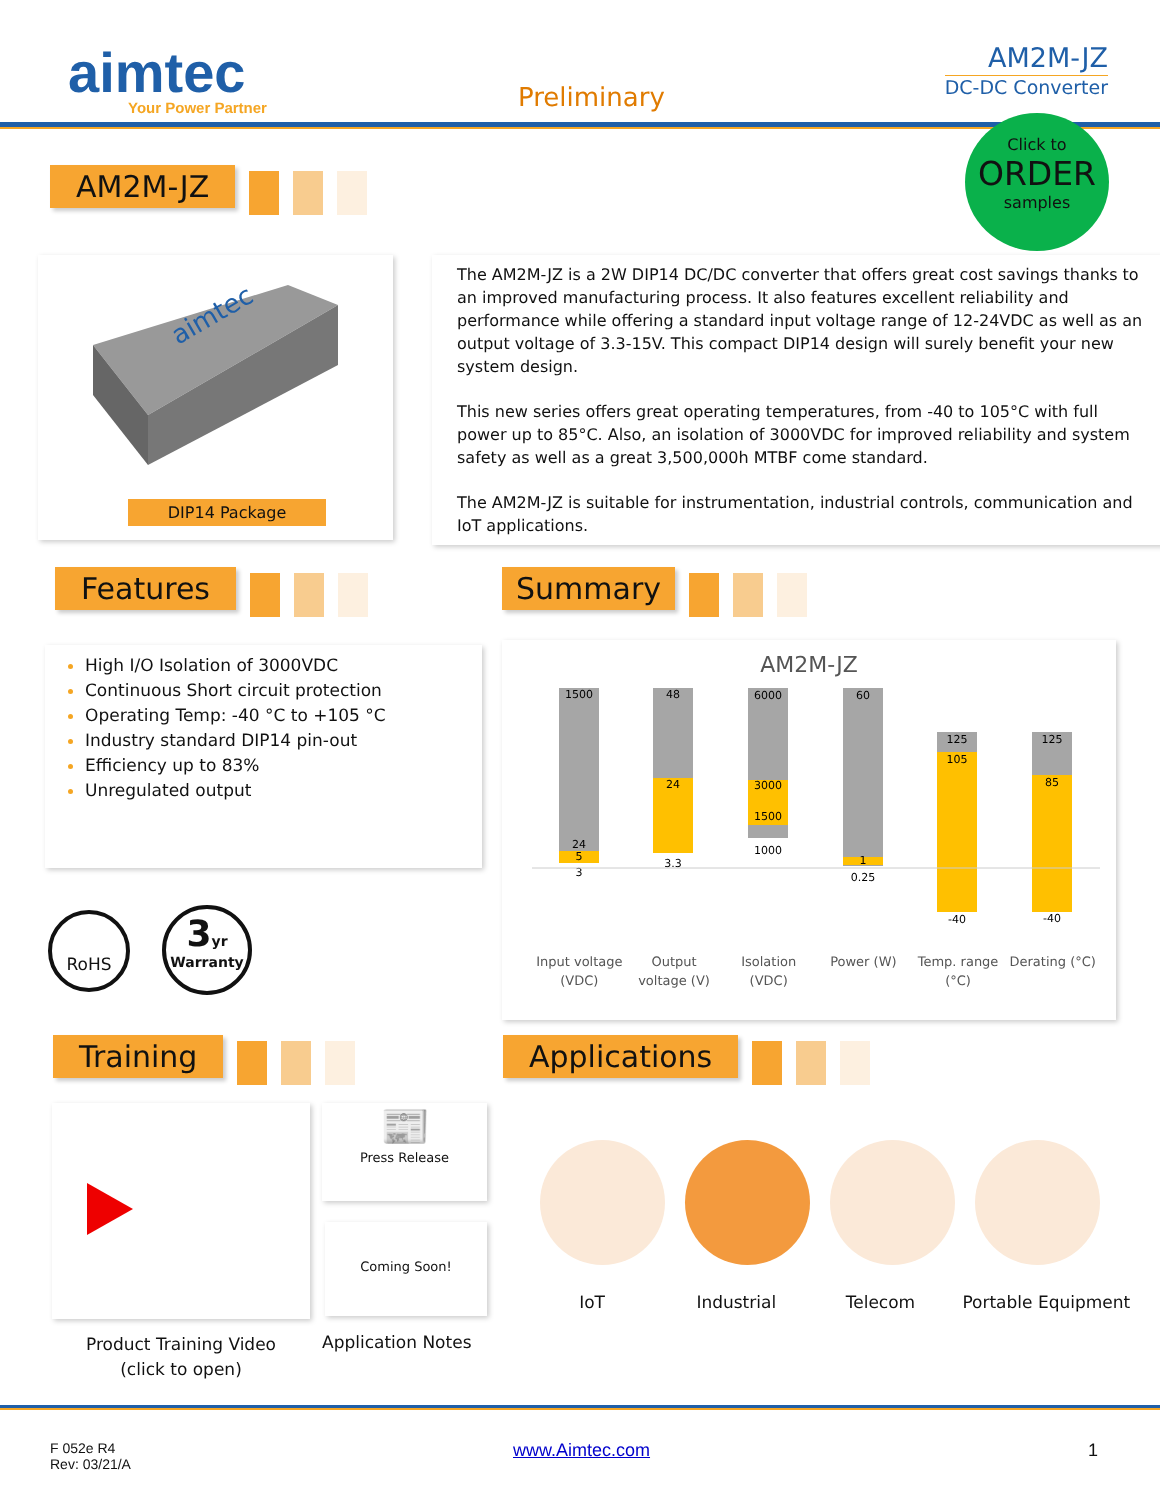aimtec
Your Power Partner
Preliminary
AM2M-JZ
DC-DC Converter
AM2M-JZ
Click to
ORDER
samples
aimtec
DIP14 Package
The AM2M-JZ is a 2W DIP14 DC/DC converter that offers great cost savings thanks to an improved manufacturing process. It also features excellent reliability and performance while offering a standard input voltage range of 12-24VDC as well as an output voltage of 3.3-15V. This compact DIP14 design will surely benefit your new system design.
This new series offers great operating temperatures, from -40 to 105°C with full power up to 85°C. Also, an isolation of 3000VDC for improved reliability and system safety as well as a great 3,500,000h MTBF come standard.
The AM2M-JZ is suitable for instrumentation, industrial controls, communication and IoT applications.
Features Summary
High I/O Isolation of 3000VDC
Continuous Short circuit protection
Operating Temp: -40 °C to +105 °C
Industry standard DIP14 pin-out
Efficiency up to 83%
Unregulated output
RoHS
3yr
Warranty
AM2M-JZ
1500
24
5
3
48
24
3.3
6000
3000
1500
1000
60
1
0.25
125
105
-40
125
85
-40
Input voltage (VDC) Output voltage (V) Isolation (VDC) Power (W) Temp. range (°C) Derating (°C)
Training Applications
📰
Press Release
Coming Soon!
Product Training Video
(click to open)
Application Notes
IoT Industrial Telecom Portable Equipment
F 052e R4
Rev: 03/21/A
www.Aimtec.com 1